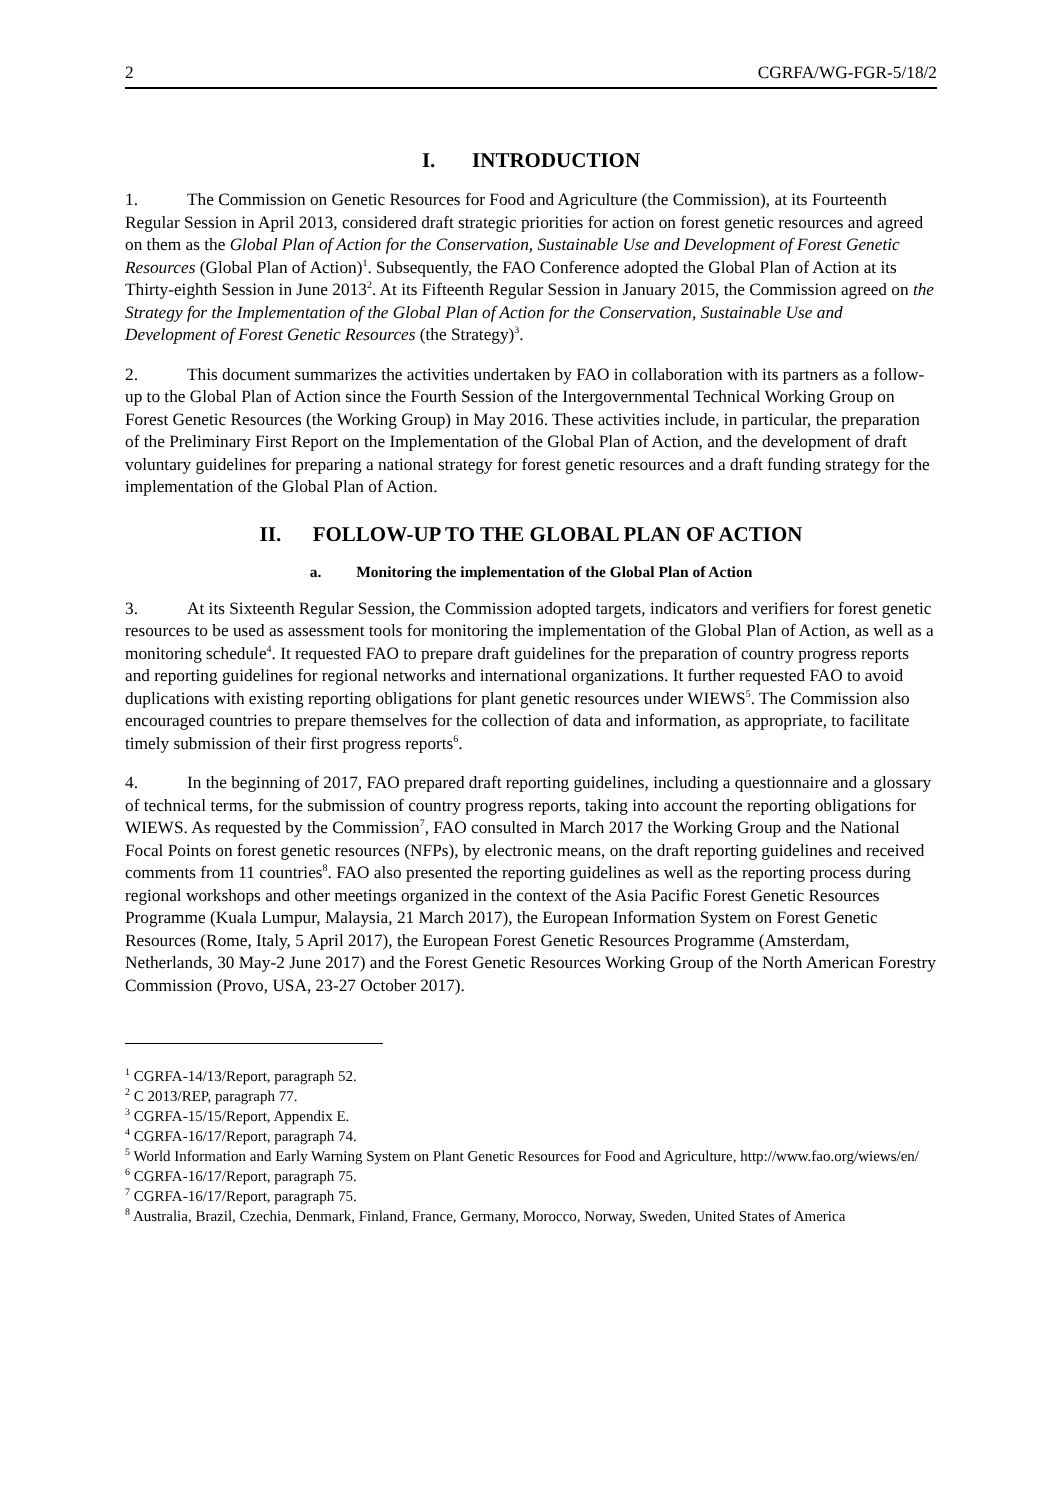2 CGRFA/WG-FGR-5/18/2
I. INTRODUCTION
1. The Commission on Genetic Resources for Food and Agriculture (the Commission), at its Fourteenth Regular Session in April 2013, considered draft strategic priorities for action on forest genetic resources and agreed on them as the Global Plan of Action for the Conservation, Sustainable Use and Development of Forest Genetic Resources (Global Plan of Action)<sup>1</sup>. Subsequently, the FAO Conference adopted the Global Plan of Action at its Thirty-eighth Session in June 2013<sup>2</sup>. At its Fifteenth Regular Session in January 2015, the Commission agreed on the Strategy for the Implementation of the Global Plan of Action for the Conservation, Sustainable Use and Development of Forest Genetic Resources (the Strategy)<sup>3</sup>.
2. This document summarizes the activities undertaken by FAO in collaboration with its partners as a follow-up to the Global Plan of Action since the Fourth Session of the Intergovernmental Technical Working Group on Forest Genetic Resources (the Working Group) in May 2016. These activities include, in particular, the preparation of the Preliminary First Report on the Implementation of the Global Plan of Action, and the development of draft voluntary guidelines for preparing a national strategy for forest genetic resources and a draft funding strategy for the implementation of the Global Plan of Action.
II. FOLLOW-UP TO THE GLOBAL PLAN OF ACTION
a. Monitoring the implementation of the Global Plan of Action
3. At its Sixteenth Regular Session, the Commission adopted targets, indicators and verifiers for forest genetic resources to be used as assessment tools for monitoring the implementation of the Global Plan of Action, as well as a monitoring schedule<sup>4</sup>. It requested FAO to prepare draft guidelines for the preparation of country progress reports and reporting guidelines for regional networks and international organizations. It further requested FAO to avoid duplications with existing reporting obligations for plant genetic resources under WIEWS<sup>5</sup>. The Commission also encouraged countries to prepare themselves for the collection of data and information, as appropriate, to facilitate timely submission of their first progress reports<sup>6</sup>.
4. In the beginning of 2017, FAO prepared draft reporting guidelines, including a questionnaire and a glossary of technical terms, for the submission of country progress reports, taking into account the reporting obligations for WIEWS. As requested by the Commission<sup>7</sup>, FAO consulted in March 2017 the Working Group and the National Focal Points on forest genetic resources (NFPs), by electronic means, on the draft reporting guidelines and received comments from 11 countries<sup>8</sup>. FAO also presented the reporting guidelines as well as the reporting process during regional workshops and other meetings organized in the context of the Asia Pacific Forest Genetic Resources Programme (Kuala Lumpur, Malaysia, 21 March 2017), the European Information System on Forest Genetic Resources (Rome, Italy, 5 April 2017), the European Forest Genetic Resources Programme (Amsterdam, Netherlands, 30 May-2 June 2017) and the Forest Genetic Resources Working Group of the North American Forestry Commission (Provo, USA, 23-27 October 2017).
<sup>1</sup> CGRFA-14/13/Report, paragraph 52.
<sup>2</sup> C 2013/REP, paragraph 77.
<sup>3</sup> CGRFA-15/15/Report, Appendix E.
<sup>4</sup> CGRFA-16/17/Report, paragraph 74.
<sup>5</sup> World Information and Early Warning System on Plant Genetic Resources for Food and Agriculture, http://www.fao.org/wiews/en/
<sup>6</sup> CGRFA-16/17/Report, paragraph 75.
<sup>7</sup> CGRFA-16/17/Report, paragraph 75.
<sup>8</sup> Australia, Brazil, Czechia, Denmark, Finland, France, Germany, Morocco, Norway, Sweden, United States of America